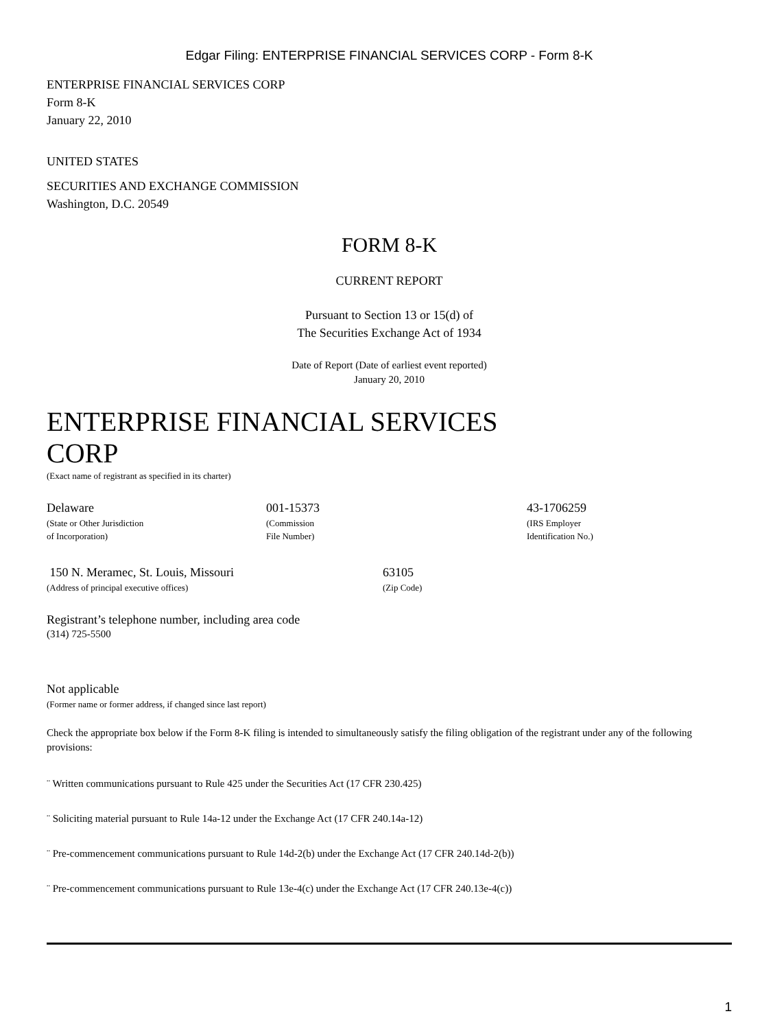Edgar Filing: ENTERPRISE FINANCIAL SERVICES CORP - Form 8-K
ENTERPRISE FINANCIAL SERVICES CORP
Form 8-K
January 22, 2010
UNITED STATES
SECURITIES AND EXCHANGE COMMISSION
Washington, D.C. 20549
FORM 8-K
CURRENT REPORT
Pursuant to Section 13 or 15(d) of
The Securities Exchange Act of 1934
Date of Report (Date of earliest event reported)
January 20, 2010
ENTERPRISE FINANCIAL SERVICES
CORP
(Exact name of registrant as specified in its charter)
Delaware
(State or Other Jurisdiction
of Incorporation)
001-15373
(Commission
File Number)
43-1706259
(IRS Employer
Identification No.)
150 N. Meramec, St. Louis, Missouri
(Address of principal executive offices)
63105
(Zip Code)
Registrant’s telephone number, including area code
(314) 725-5500
Not applicable
(Former name or former address, if changed since last report)
Check the appropriate box below if the Form 8-K filing is intended to simultaneously satisfy the filing obligation of the registrant under any of the following provisions:
¨ Written communications pursuant to Rule 425 under the Securities Act (17 CFR 230.425)
¨ Soliciting material pursuant to Rule 14a-12 under the Exchange Act (17 CFR 240.14a-12)
¨ Pre-commencement communications pursuant to Rule 14d-2(b) under the Exchange Act (17 CFR 240.14d-2(b))
¨ Pre-commencement communications pursuant to Rule 13e-4(c) under the Exchange Act (17 CFR 240.13e-4(c))
1